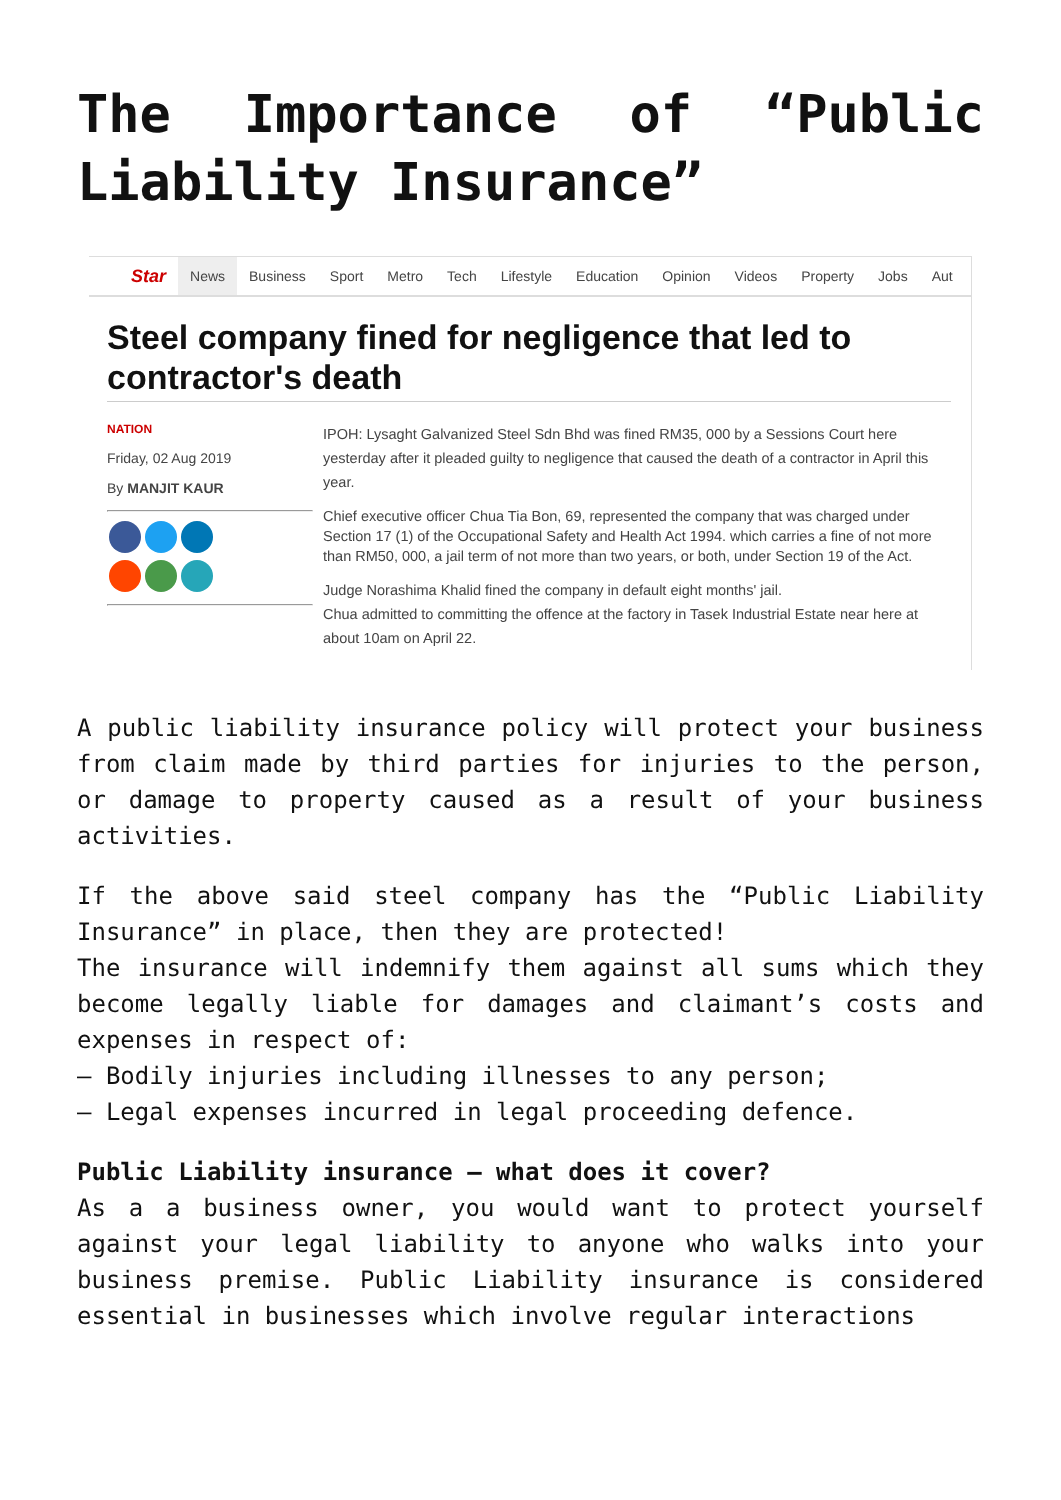The Importance of “Public Liability Insurance”
Star News Business Sport Metro Tech Lifestyle Education Opinion Videos Property Jobs Aut
Steel company fined for negligence that led to contractor's death
NATION
Friday, 02 Aug 2019
By MANJIT KAUR
IPOH: Lysaght Galvanized Steel Sdn Bhd was fined RM35, 000 by a Sessions Court here yesterday after it pleaded guilty to negligence that caused the death of a contractor in April this year.
Chief executive officer Chua Tia Bon, 69, represented the company that was charged under Section 17 (1) of the Occupational Safety and Health Act 1994. which carries a fine of not more than RM50, 000, a jail term of not more than two years, or both, under Section 19 of the Act.
Judge Norashima Khalid fined the company in default eight months' jail.
Chua admitted to committing the offence at the factory in Tasek Industrial Estate near here at about 10am on April 22.
A public liability insurance policy will protect your business from claim made by third parties for injuries to the person, or damage to property caused as a result of your business activities.
If the above said steel company has the “Public Liability Insurance” in place, then they are protected!
The insurance will indemnify them against all sums which they become legally liable for damages and claimant’s costs and expenses in respect of:
– Bodily injuries including illnesses to any person;
– Legal expenses incurred in legal proceeding defence.
Public Liability insurance – what does it cover?
As a a business owner, you would want to protect yourself against your legal liability to anyone who walks into your business premise. Public Liability insurance is considered essential in businesses which involve regular interactions